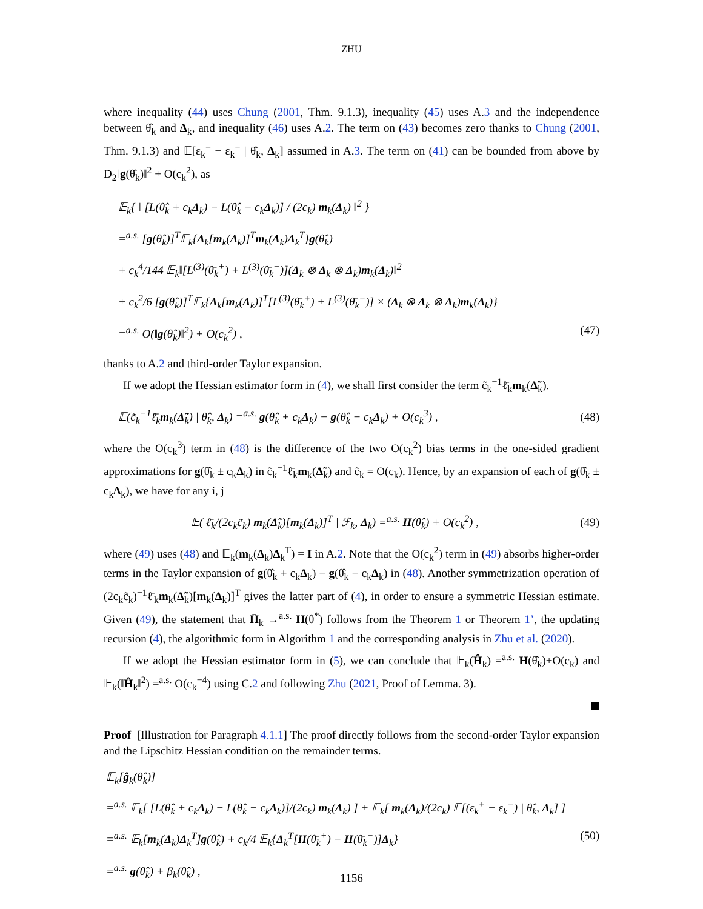ZHU
where inequality (44) uses Chung (2001, Thm. 9.1.3), inequality (45) uses A.3 and the independence between θ̂<sub>k</sub> and Δ<sub>k</sub>, and inequality (46) uses A.2. The term on (43) becomes zero thanks to Chung (2001, Thm. 9.1.3) and 𝔼[ε<sub>k</sub><sup>+</sup> − ε<sub>k</sub><sup>−</sup> | θ̂<sub>k</sub>, Δ<sub>k</sub>] assumed in A.3. The term on (41) can be bounded from above by D<sub>2</sub>‖g(θ̂<sub>k</sub>)‖<sup>2</sup> + O(c<sub>k</sub><sup>2</sup>), as
𝔼<sub>k</sub>{ ‖ [L(θ̂<sub>k</sub> + c<sub>k</sub>Δ<sub>k</sub>) − L(θ̂<sub>k</sub> − c<sub>k</sub>Δ<sub>k</sub>)] / (2c<sub>k</sub>) m<sub>k</sub>(Δ<sub>k</sub>) ‖<sup>2</sup> }
=<sup>a.s.</sup> [g(θ̂<sub>k</sub>)]<sup>T</sup>𝔼<sub>k</sub>{Δ<sub>k</sub>[m<sub>k</sub>(Δ<sub>k</sub>)]<sup>T</sup>m<sub>k</sub>(Δ<sub>k</sub>)Δ<sub>k</sub><sup>T</sup>}g(θ̂<sub>k</sub>)
+ c<sub>k</sub><sup>4</sup>/144 𝔼<sub>k</sub>‖[L<sup>(3)</sup>(θ̄<sub>k</sub><sup>+</sup>) + L<sup>(3)</sup>(θ̄<sub>k</sub><sup>−</sup>)](Δ<sub>k</sub> ⊗ Δ<sub>k</sub> ⊗ Δ<sub>k</sub>)m<sub>k</sub>(Δ<sub>k</sub>)‖<sup>2</sup>
+ c<sub>k</sub><sup>2</sup>/6 [g(θ̂<sub>k</sub>)]<sup>T</sup>𝔼<sub>k</sub>{Δ<sub>k</sub>[m<sub>k</sub>(Δ<sub>k</sub>)]<sup>T</sup>[L<sup>(3)</sup>(θ̄<sub>k</sub><sup>+</sup>) + L<sup>(3)</sup>(θ̄<sub>k</sub><sup>−</sup>)] × (Δ<sub>k</sub> ⊗ Δ<sub>k</sub> ⊗ Δ<sub>k</sub>)m<sub>k</sub>(Δ<sub>k</sub>)}
=<sup>a.s.</sup> O(‖g(θ̂<sub>k</sub>)‖<sup>2</sup>) + O(c<sub>k</sub><sup>2</sup>) , (47)
thanks to A.2 and third-order Taylor expansion.
If we adopt the Hessian estimator form in (4), we shall first consider the term c̃<sub>k</sub><sup>−1</sup>ℓ̄<sub>k</sub>m<sub>k</sub>(Δ̃<sub>k</sub>).
𝔼(c̃<sub>k</sub><sup>−1</sup>ℓ̄<sub>k</sub>m<sub>k</sub>(Δ̃<sub>k</sub>) | θ̂<sub>k</sub>, Δ<sub>k</sub>) =<sup>a.s.</sup> g(θ̂<sub>k</sub> + c<sub>k</sub>Δ<sub>k</sub>) − g(θ̂<sub>k</sub> − c<sub>k</sub>Δ<sub>k</sub>) + O(c<sub>k</sub><sup>3</sup>) , (48)
where the O(c<sub>k</sub><sup>3</sup>) term in (48) is the difference of the two O(c<sub>k</sub><sup>2</sup>) bias terms in the one-sided gradient approximations for g(θ̂<sub>k</sub> ± c<sub>k</sub>Δ<sub>k</sub>) in c̃<sub>k</sub><sup>−1</sup>ℓ̄<sub>k</sub>m<sub>k</sub>(Δ̃<sub>k</sub>) and c̃<sub>k</sub> = O(c<sub>k</sub>). Hence, by an expansion of each of g(θ̂<sub>k</sub> ± c<sub>k</sub>Δ<sub>k</sub>), we have for any i, j
𝔼( ℓ̄<sub>k</sub>/(2c<sub>k</sub>c̃<sub>k</sub>) m<sub>k</sub>(Δ̃<sub>k</sub>)[m<sub>k</sub>(Δ<sub>k</sub>)]<sup>T</sup> | ℱ<sub>k</sub>, Δ<sub>k</sub>) =<sup>a.s.</sup> H(θ̂<sub>k</sub>) + O(c<sub>k</sub><sup>2</sup>) , (49)
where (49) uses (48) and 𝔼<sub>k</sub>(m<sub>k</sub>(Δ<sub>k</sub>)Δ<sub>k</sub><sup>T</sup>) = I in A.2. Note that the O(c<sub>k</sub><sup>2</sup>) term in (49) absorbs higher-order terms in the Taylor expansion of g(θ̂<sub>k</sub> + c<sub>k</sub>Δ<sub>k</sub>) − g(θ̂<sub>k</sub> − c<sub>k</sub>Δ<sub>k</sub>) in (48). Another symmetrization operation of (2c<sub>k</sub>c̃<sub>k</sub>)<sup>−1</sup>ℓ̄<sub>k</sub>m<sub>k</sub>(Δ̃<sub>k</sub>)[m<sub>k</sub>(Δ<sub>k</sub>)]<sup>T</sup> gives the latter part of (4), in order to ensure a symmetric Hessian estimate. Given (49), the statement that H̄<sub>k</sub> →<sup>a.s.</sup> H(θ<sup>*</sup>) follows from the Theorem 1 or Theorem 1’, the updating recursion (4), the algorithmic form in Algorithm 1 and the corresponding analysis in Zhu et al. (2020).
If we adopt the Hessian estimator form in (5), we can conclude that 𝔼<sub>k</sub>(Ĥ<sub>k</sub>) =<sup>a.s.</sup> H(θ̂<sub>k</sub>)+O(c<sub>k</sub>) and 𝔼<sub>k</sub>(‖Ĥ<sub>k</sub>‖<sup>2</sup>) =<sup>a.s.</sup> O(c<sub>k</sub><sup>−4</sup>) using C.2 and following Zhu (2021, Proof of Lemma. 3).
Proof [Illustration for Paragraph 4.1.1] The proof directly follows from the second-order Taylor expansion and the Lipschitz Hessian condition on the remainder terms.
𝔼<sub>k</sub>[ĝ<sub>k</sub>(θ̂<sub>k</sub>)]
=<sup>a.s.</sup> 𝔼<sub>k</sub>[ [L(θ̂<sub>k</sub> + c<sub>k</sub>Δ<sub>k</sub>) − L(θ̂<sub>k</sub> − c<sub>k</sub>Δ<sub>k</sub>)]/(2c<sub>k</sub>) m<sub>k</sub>(Δ<sub>k</sub>) ] + 𝔼<sub>k</sub>[ m<sub>k</sub>(Δ<sub>k</sub>)/(2c<sub>k</sub>) 𝔼[(ε<sub>k</sub><sup>+</sup> − ε<sub>k</sub><sup>−</sup>) | θ̂<sub>k</sub>, Δ<sub>k</sub>] ]
=<sup>a.s.</sup> 𝔼<sub>k</sub>[m<sub>k</sub>(Δ<sub>k</sub>)Δ<sub>k</sub><sup>T</sup>]g(θ̂<sub>k</sub>) + c<sub>k</sub>/4 𝔼<sub>k</sub>{Δ<sub>k</sub><sup>T</sup>[H(θ̄<sub>k</sub><sup>+</sup>) − H(θ̄<sub>k</sub><sup>−</sup>)]Δ<sub>k</sub>} (50)
=<sup>a.s.</sup> g(θ̂<sub>k</sub>) + β<sub>k</sub>(θ̂<sub>k</sub>) ,
1156